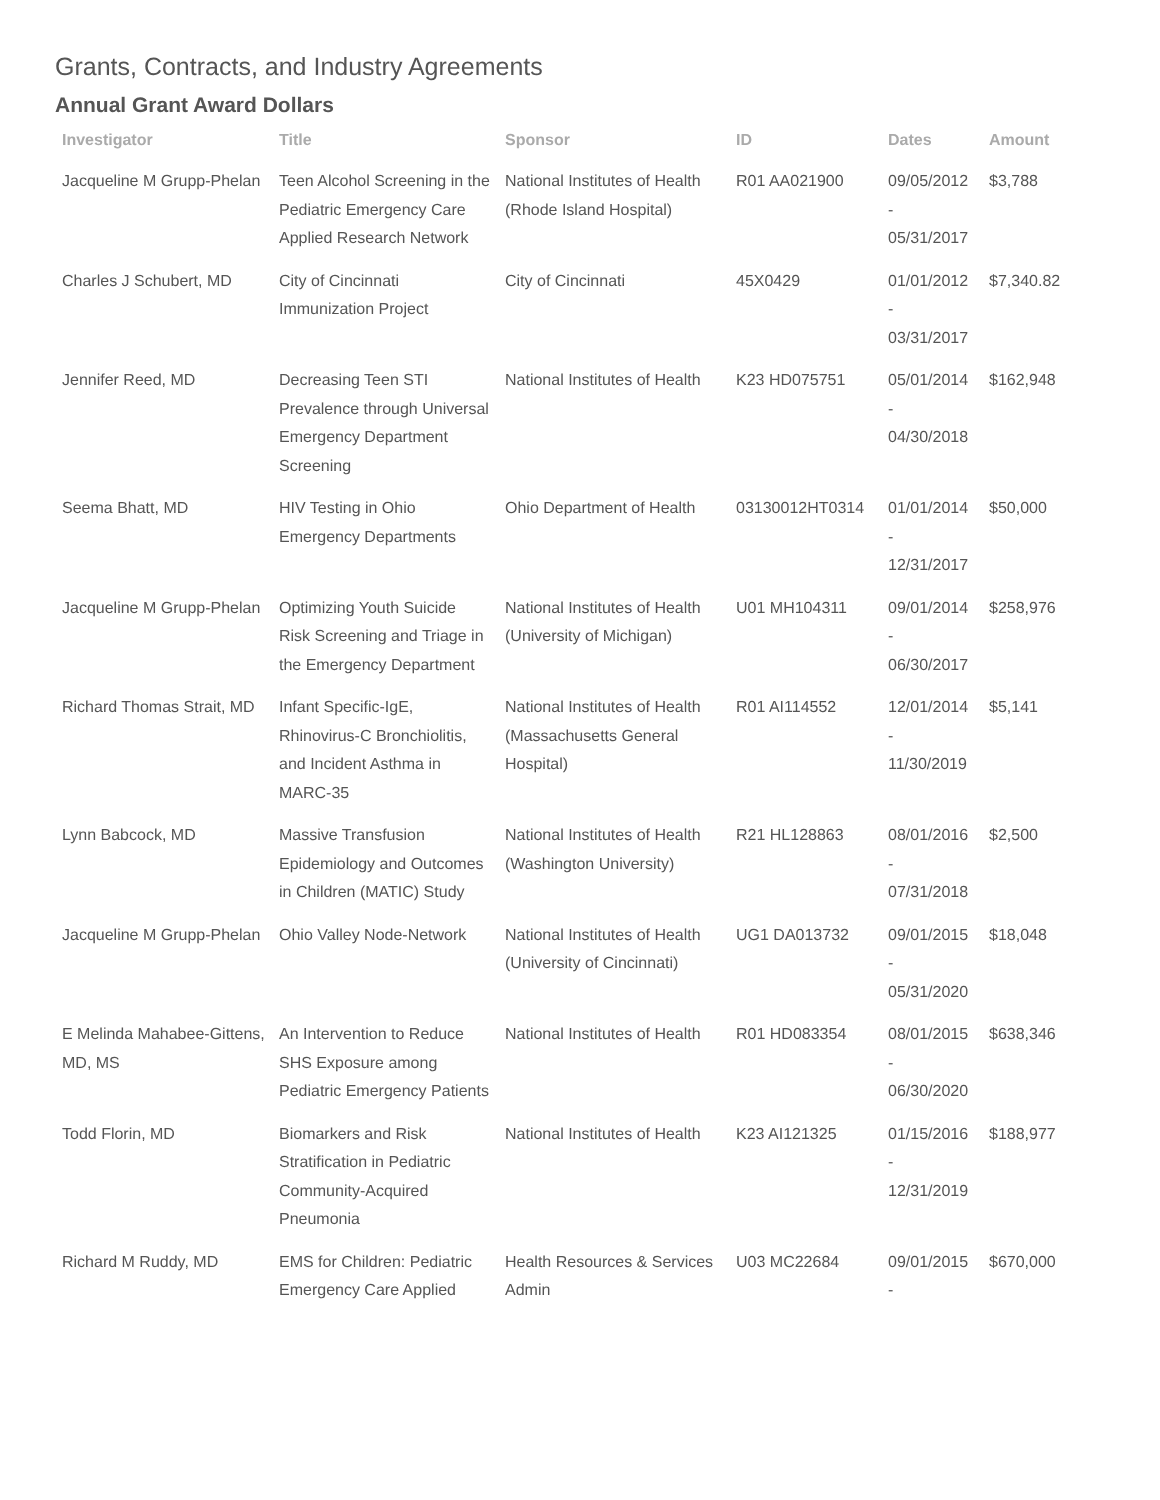Grants, Contracts, and Industry Agreements
Annual Grant Award Dollars
| Investigator | Title | Sponsor | ID | Dates | Amount |
| --- | --- | --- | --- | --- | --- |
| Jacqueline M Grupp-Phelan | Teen Alcohol Screening in the Pediatric Emergency Care Applied Research Network | National Institutes of Health (Rhode Island Hospital) | R01 AA021900 | 09/05/2012 - 05/31/2017 | $3,788 |
| Charles J Schubert, MD | City of Cincinnati Immunization Project | City of Cincinnati | 45X0429 | 01/01/2012 - 03/31/2017 | $7,340.82 |
| Jennifer Reed, MD | Decreasing Teen STI Prevalence through Universal Emergency Department Screening | National Institutes of Health | K23 HD075751 | 05/01/2014 - 04/30/2018 | $162,948 |
| Seema Bhatt, MD | HIV Testing in Ohio Emergency Departments | Ohio Department of Health | 03130012HT0314 | 01/01/2014 - 12/31/2017 | $50,000 |
| Jacqueline M Grupp-Phelan | Optimizing Youth Suicide Risk Screening and Triage in the Emergency Department | National Institutes of Health (University of Michigan) | U01 MH104311 | 09/01/2014 - 06/30/2017 | $258,976 |
| Richard Thomas Strait, MD | Infant Specific-IgE, Rhinovirus-C Bronchiolitis, and Incident Asthma in MARC-35 | National Institutes of Health (Massachusetts General Hospital) | R01 AI114552 | 12/01/2014 - 11/30/2019 | $5,141 |
| Lynn Babcock, MD | Massive Transfusion Epidemiology and Outcomes in Children (MATIC) Study | National Institutes of Health (Washington University) | R21 HL128863 | 08/01/2016 - 07/31/2018 | $2,500 |
| Jacqueline M Grupp-Phelan | Ohio Valley Node-Network | National Institutes of Health (University of Cincinnati) | UG1 DA013732 | 09/01/2015 - 05/31/2020 | $18,048 |
| E Melinda Mahabee-Gittens, MD, MS | An Intervention to Reduce SHS Exposure among Pediatric Emergency Patients | National Institutes of Health | R01 HD083354 | 08/01/2015 - 06/30/2020 | $638,346 |
| Todd Florin, MD | Biomarkers and Risk Stratification in Pediatric Community-Acquired Pneumonia | National Institutes of Health | K23 AI121325 | 01/15/2016 - 12/31/2019 | $188,977 |
| Richard M Ruddy, MD | EMS for Children: Pediatric Emergency Care Applied | Health Resources & Services Admin | U03 MC22684 | 09/01/2015 - | $670,000 |